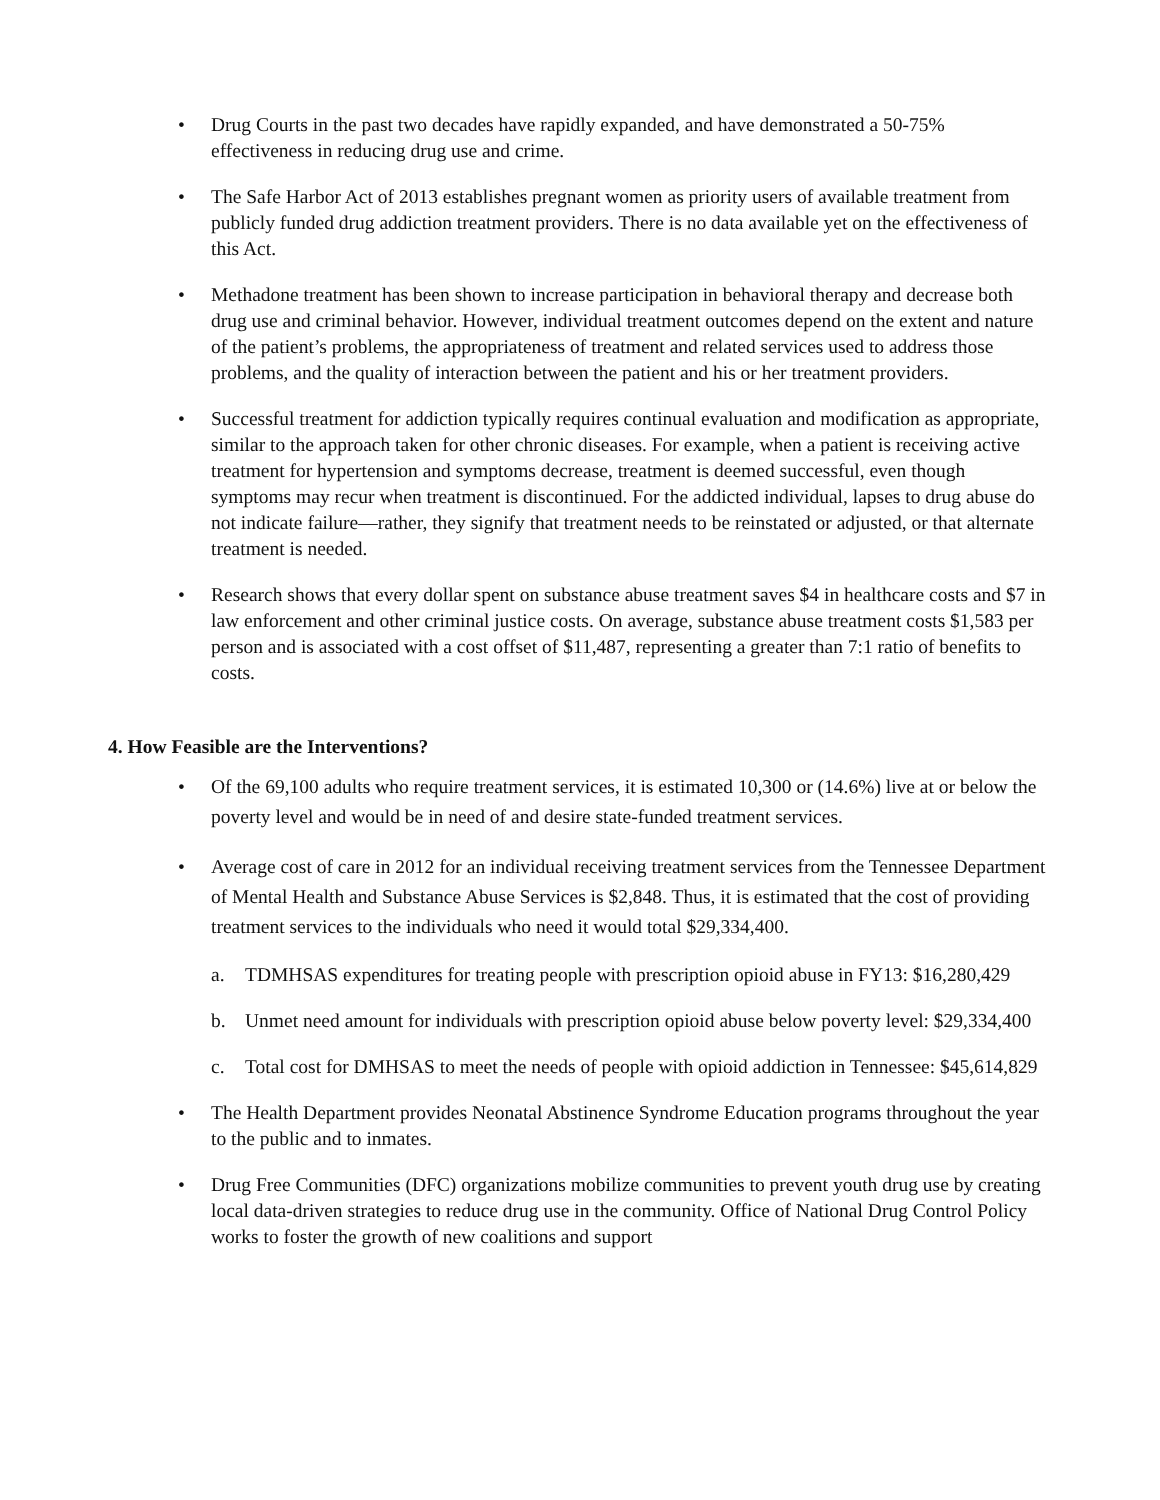• Drug Courts in the past two decades have rapidly expanded, and have demonstrated a 50-75% effectiveness in reducing drug use and crime.
• The Safe Harbor Act of 2013 establishes pregnant women as priority users of available treatment from publicly funded drug addiction treatment providers. There is no data available yet on the effectiveness of this Act.
• Methadone treatment has been shown to increase participation in behavioral therapy and decrease both drug use and criminal behavior. However, individual treatment outcomes depend on the extent and nature of the patient’s problems, the appropriateness of treatment and related services used to address those problems, and the quality of interaction between the patient and his or her treatment providers.
• Successful treatment for addiction typically requires continual evaluation and modification as appropriate, similar to the approach taken for other chronic diseases. For example, when a patient is receiving active treatment for hypertension and symptoms decrease, treatment is deemed successful, even though symptoms may recur when treatment is discontinued. For the addicted individual, lapses to drug abuse do not indicate failure—rather, they signify that treatment needs to be reinstated or adjusted, or that alternate treatment is needed.
• Research shows that every dollar spent on substance abuse treatment saves $4 in healthcare costs and $7 in law enforcement and other criminal justice costs. On average, substance abuse treatment costs $1,583 per person and is associated with a cost offset of $11,487, representing a greater than 7:1 ratio of benefits to costs.
4. How Feasible are the Interventions?
• Of the 69,100 adults who require treatment services, it is estimated 10,300 or (14.6%) live at or below the poverty level and would be in need of and desire state-funded treatment services.
• Average cost of care in 2012 for an individual receiving treatment services from the Tennessee Department of Mental Health and Substance Abuse Services is $2,848. Thus, it is estimated that the cost of providing treatment services to the individuals who need it would total $29,334,400.
a. TDMHSAS expenditures for treating people with prescription opioid abuse in FY13: $16,280,429
b. Unmet need amount for individuals with prescription opioid abuse below poverty level: $29,334,400
c. Total cost for DMHSAS to meet the needs of people with opioid addiction in Tennessee: $45,614,829
• The Health Department provides Neonatal Abstinence Syndrome Education programs throughout the year to the public and to inmates.
• Drug Free Communities (DFC) organizations mobilize communities to prevent youth drug use by creating local data-driven strategies to reduce drug use in the community. Office of National Drug Control Policy works to foster the growth of new coalitions and support